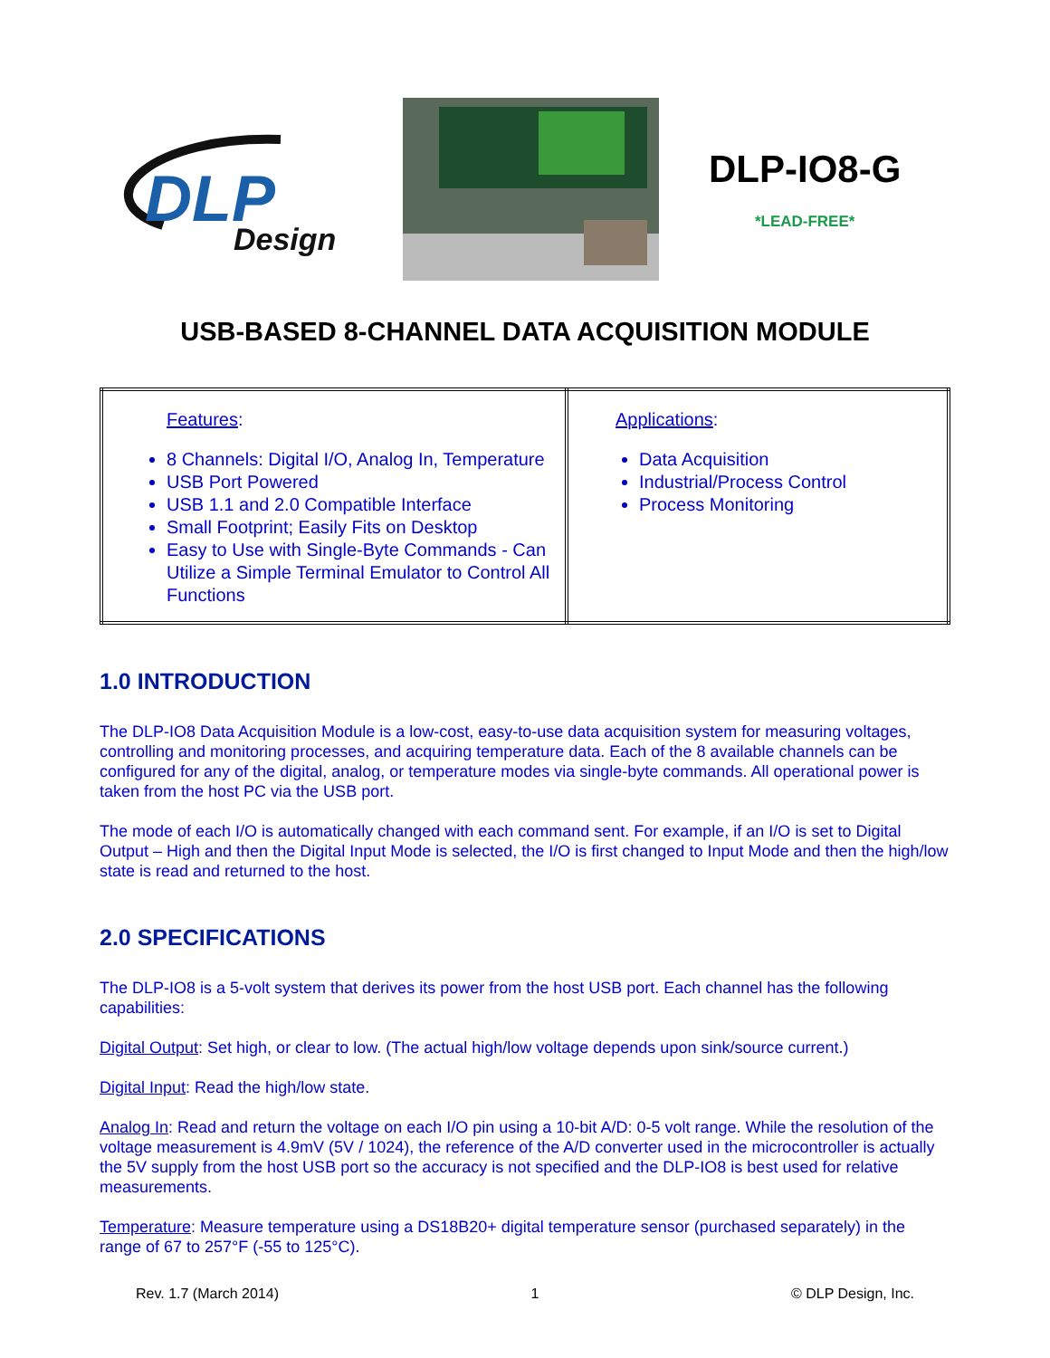DLP
Design
DLP-IO8-G
*LEAD-FREE*
USB-BASED 8-CHANNEL DATA ACQUISITION MODULE
| Features : 8 Channels: Digital I/O, Analog In, Temperature USB Port Powered USB 1.1 and 2.0 Compatible Interface Small Footprint; Easily Fits on Desktop Easy to Use with Single-Byte Commands - Can Utilize a Simple Terminal Emulator to Control All Functions | Applications : Data Acquisition Industrial/Process Control Process Monitoring |
1.0 INTRODUCTION
The DLP-IO8 Data Acquisition Module is a low-cost, easy-to-use data acquisition system for measuring voltages, controlling and monitoring processes, and acquiring temperature data. Each of the 8 available channels can be configured for any of the digital, analog, or temperature modes via single-byte commands. All operational power is taken from the host PC via the USB port.
The mode of each I/O is automatically changed with each command sent. For example, if an I/O is set to Digital Output – High and then the Digital Input Mode is selected, the I/O is first changed to Input Mode and then the high/low state is read and returned to the host.
2.0 SPECIFICATIONS
The DLP-IO8 is a 5-volt system that derives its power from the host USB port. Each channel has the following capabilities:
Digital Output: Set high, or clear to low. (The actual high/low voltage depends upon sink/source current.)
Digital Input: Read the high/low state.
Analog In: Read and return the voltage on each I/O pin using a 10-bit A/D: 0-5 volt range. While the resolution of the voltage measurement is 4.9mV (5V / 1024), the reference of the A/D converter used in the microcontroller is actually the 5V supply from the host USB port so the accuracy is not specified and the DLP-IO8 is best used for relative measurements.
Temperature: Measure temperature using a DS18B20+ digital temperature sensor (purchased separately) in the range of 67 to 257°F (-55 to 125°C).
Rev. 1.7 (March 2014) 1 © DLP Design, Inc.